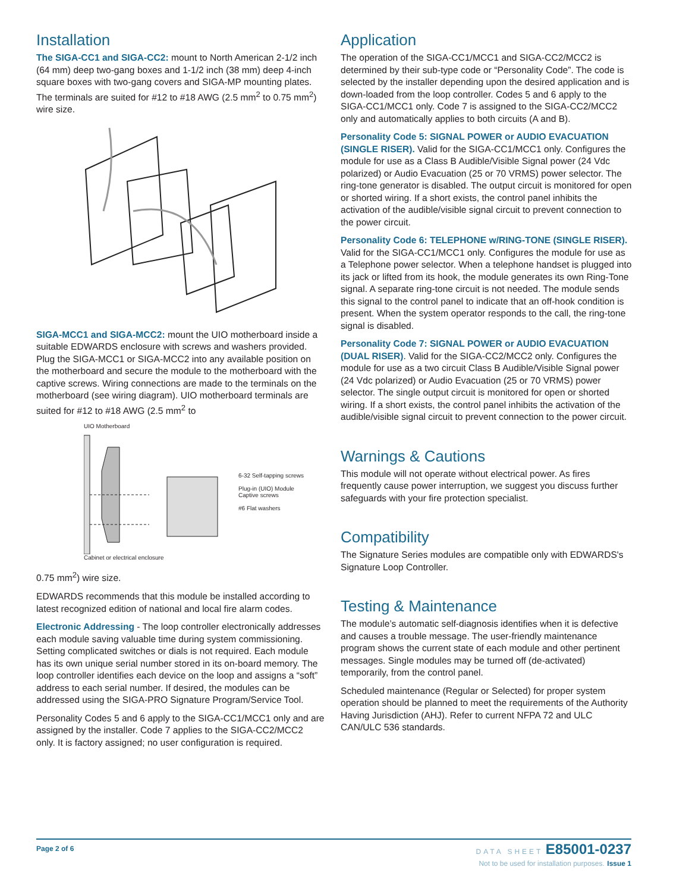Installation
The SIGA-CC1 and SIGA-CC2: mount to North American 2-1/2 inch (64 mm) deep two-gang boxes and 1-1/2 inch (38 mm) deep 4-inch square boxes with two-gang covers and SIGA-MP mounting plates. The terminals are suited for #12 to #18 AWG (2.5 mm<sup>2</sup> to 0.75 mm<sup>2</sup>) wire size.
SIGA-MCC1 and SIGA-MCC2: mount the UIO motherboard inside a suitable EDWARDS enclosure with screws and washers provided. Plug the SIGA-MCC1 or SIGA-MCC2 into any available position on the motherboard and secure the module to the motherboard with the captive screws. Wiring connections are made to the terminals on the motherboard (see wiring diagram). UIO motherboard terminals are suited for #12 to #18 AWG (2.5 mm<sup>2</sup> to
UIO Motherboard
6-32 Self-tapping screws
Plug-in (UIO) Module
Captive screws
#6 Flat washers
Cabinet or electrical enclosure
0.75 mm<sup>2</sup>) wire size.
EDWARDS recommends that this module be installed according to latest recognized edition of national and local fire alarm codes.
Electronic Addressing - The loop controller electronically addresses each module saving valuable time during system commissioning. Setting complicated switches or dials is not required. Each module has its own unique serial number stored in its on-board memory. The loop controller identifies each device on the loop and assigns a “soft” address to each serial number. If desired, the modules can be addressed using the SIGA-PRO Signature Program/Service Tool.
Personality Codes 5 and 6 apply to the SIGA-CC1/MCC1 only and are assigned by the installer. Code 7 applies to the SIGA-CC2/MCC2 only. It is factory assigned; no user configuration is required.
Application
The operation of the SIGA-CC1/MCC1 and SIGA-CC2/MCC2 is determined by their sub-type code or “Personality Code”. The code is selected by the installer depending upon the desired application and is down-loaded from the loop controller. Codes 5 and 6 apply to the SIGA-CC1/MCC1 only. Code 7 is assigned to the SIGA-CC2/MCC2 only and automatically applies to both circuits (A and B).
Personality Code 5: SIGNAL POWER or AUDIO EVACUATION (SINGLE RISER). Valid for the SIGA-CC1/MCC1 only. Configures the module for use as a Class B Audible/Visible Signal power (24 Vdc polarized) or Audio Evacuation (25 or 70 VRMS) power selector. The ring-tone generator is disabled. The output circuit is monitored for open or shorted wiring. If a short exists, the control panel inhibits the activation of the audible/visible signal circuit to prevent connection to the power circuit.
Personality Code 6: TELEPHONE w/RING-TONE (SINGLE RISER). Valid for the SIGA-CC1/MCC1 only. Configures the module for use as a Telephone power selector. When a telephone handset is plugged into its jack or lifted from its hook, the module generates its own Ring-Tone signal. A separate ring-tone circuit is not needed. The module sends this signal to the control panel to indicate that an off-hook condition is present. When the system operator responds to the call, the ring-tone signal is disabled.
Personality Code 7: SIGNAL POWER or AUDIO EVACUATION (DUAL RISER). Valid for the SIGA-CC2/MCC2 only. Configures the module for use as a two circuit Class B Audible/Visible Signal power (24 Vdc polarized) or Audio Evacuation (25 or 70 VRMS) power selector. The single output circuit is monitored for open or shorted wiring. If a short exists, the control panel inhibits the activation of the audible/visible signal circuit to prevent connection to the power circuit.
Warnings & Cautions
This module will not operate without electrical power. As fires frequently cause power interruption, we suggest you discuss further safeguards with your fire protection specialist.
Compatibility
The Signature Series modules are compatible only with EDWARDS's Signature Loop Controller.
Testing & Maintenance
The module’s automatic self-diagnosis identifies when it is defective and causes a trouble message. The user-friendly maintenance program shows the current state of each module and other pertinent messages. Single modules may be turned off (de-activated) temporarily, from the control panel.
Scheduled maintenance (Regular or Selected) for proper system operation should be planned to meet the requirements of the Authority Having Jurisdiction (AHJ). Refer to current NFPA 72 and ULC CAN/ULC 536 standards.
Page 2 of 6
DATA SHEET E85001-0237
Not to be used for installation purposes. Issue 1